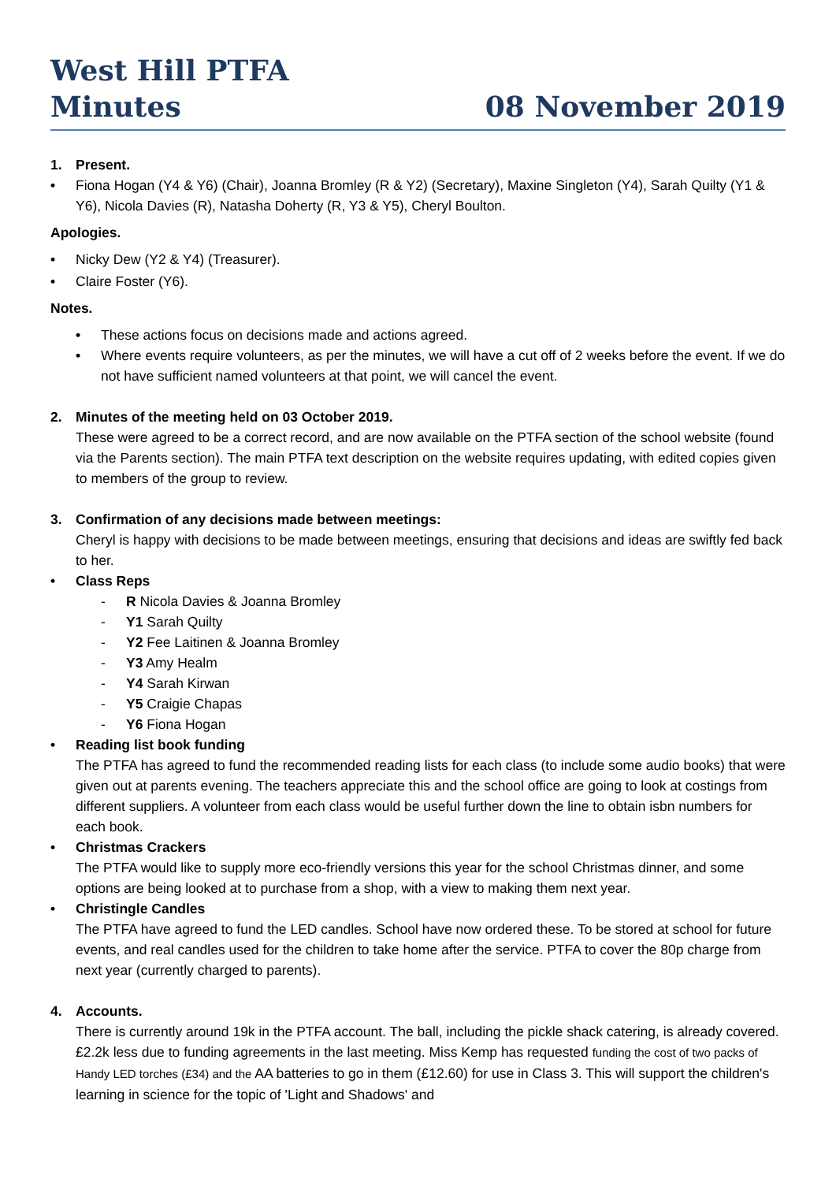West Hill PTFA
Minutes 08 November 2019
1. Present.
• Fiona Hogan (Y4 & Y6) (Chair), Joanna Bromley (R & Y2) (Secretary), Maxine Singleton (Y4), Sarah Quilty (Y1 & Y6), Nicola Davies (R), Natasha Doherty (R, Y3 & Y5), Cheryl Boulton.
Apologies.
• Nicky Dew (Y2 & Y4) (Treasurer).
• Claire Foster (Y6).
Notes.
• These actions focus on decisions made and actions agreed.
• Where events require volunteers, as per the minutes, we will have a cut off of 2 weeks before the event. If we do not have sufficient named volunteers at that point, we will cancel the event.
2. Minutes of the meeting held on 03 October 2019.
These were agreed to be a correct record, and are now available on the PTFA section of the school website (found via the Parents section). The main PTFA text description on the website requires updating, with edited copies given to members of the group to review.
3. Confirmation of any decisions made between meetings:
Cheryl is happy with decisions to be made between meetings, ensuring that decisions and ideas are swiftly fed back to her.
• Class Reps
- R Nicola Davies & Joanna Bromley
- Y1 Sarah Quilty
- Y2 Fee Laitinen & Joanna Bromley
- Y3 Amy Healm
- Y4 Sarah Kirwan
- Y5 Craigie Chapas
- Y6 Fiona Hogan
• Reading list book funding
The PTFA has agreed to fund the recommended reading lists for each class (to include some audio books) that were given out at parents evening. The teachers appreciate this and the school office are going to look at costings from different suppliers. A volunteer from each class would be useful further down the line to obtain isbn numbers for each book.
• Christmas Crackers
The PTFA would like to supply more eco-friendly versions this year for the school Christmas dinner, and some options are being looked at to purchase from a shop, with a view to making them next year.
• Christingle Candles
The PTFA have agreed to fund the LED candles. School have now ordered these. To be stored at school for future events, and real candles used for the children to take home after the service. PTFA to cover the 80p charge from next year (currently charged to parents).
4. Accounts.
There is currently around 19k in the PTFA account. The ball, including the pickle shack catering, is already covered. £2.2k less due to funding agreements in the last meeting. Miss Kemp has requested funding the cost of two packs of Handy LED torches (£34) and the AA batteries to go in them (£12.60) for use in Class 3. This will support the children's learning in science for the topic of 'Light and Shadows' and